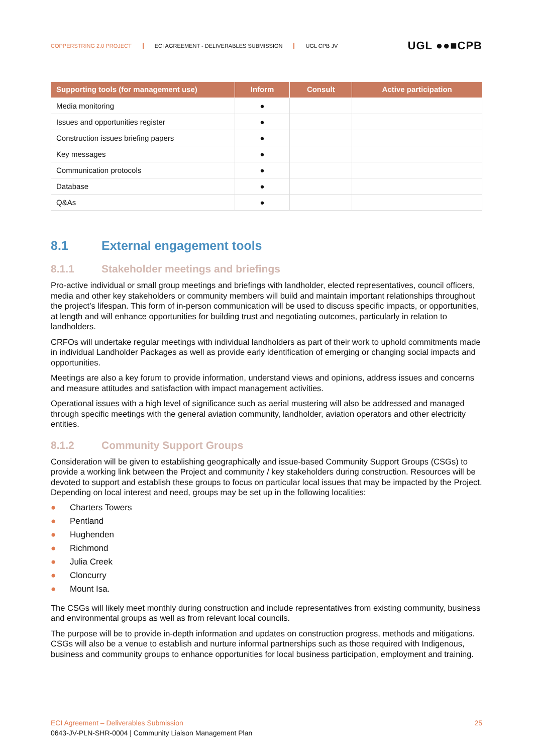COPPERSTRING 2.0 PROJECT ECI AGREEMENT - DELIVERABLES SUBMISSION UGL CPB JV
UGL ●●■CPB
| Supporting tools (for management use) | Inform | Consult | Active participation |
| --- | --- | --- | --- |
| Media monitoring | ● | | |
| Issues and opportunities register | ● | | |
| Construction issues briefing papers | ● | | |
| Key messages | ● | | |
| Communication protocols | ● | | |
| Database | ● | | |
| Q&As | ● | | |
8.1 External engagement tools
8.1.1 Stakeholder meetings and briefings
Pro-active individual or small group meetings and briefings with landholder, elected representatives, council officers, media and other key stakeholders or community members will build and maintain important relationships throughout the project’s lifespan. This form of in-person communication will be used to discuss specific impacts, or opportunities, at length and will enhance opportunities for building trust and negotiating outcomes, particularly in relation to landholders.
CRFOs will undertake regular meetings with individual landholders as part of their work to uphold commitments made in individual Landholder Packages as well as provide early identification of emerging or changing social impacts and opportunities.
Meetings are also a key forum to provide information, understand views and opinions, address issues and concerns and measure attitudes and satisfaction with impact management activities.
Operational issues with a high level of significance such as aerial mustering will also be addressed and managed through specific meetings with the general aviation community, landholder, aviation operators and other electricity entities.
8.1.2 Community Support Groups
Consideration will be given to establishing geographically and issue-based Community Support Groups (CSGs) to provide a working link between the Project and community / key stakeholders during construction. Resources will be devoted to support and establish these groups to focus on particular local issues that may be impacted by the Project. Depending on local interest and need, groups may be set up in the following localities:
● Charters Towers
● Pentland
● Hughenden
● Richmond
● Julia Creek
● Cloncurry
● Mount Isa.
The CSGs will likely meet monthly during construction and include representatives from existing community, business and environmental groups as well as from relevant local councils.
The purpose will be to provide in-depth information and updates on construction progress, methods and mitigations. CSGs will also be a venue to establish and nurture informal partnerships such as those required with Indigenous, business and community groups to enhance opportunities for local business participation, employment and training.
ECI Agreement – Deliverables Submission 25
0643-JV-PLN-SHR-0004 | Community Liaison Management Plan